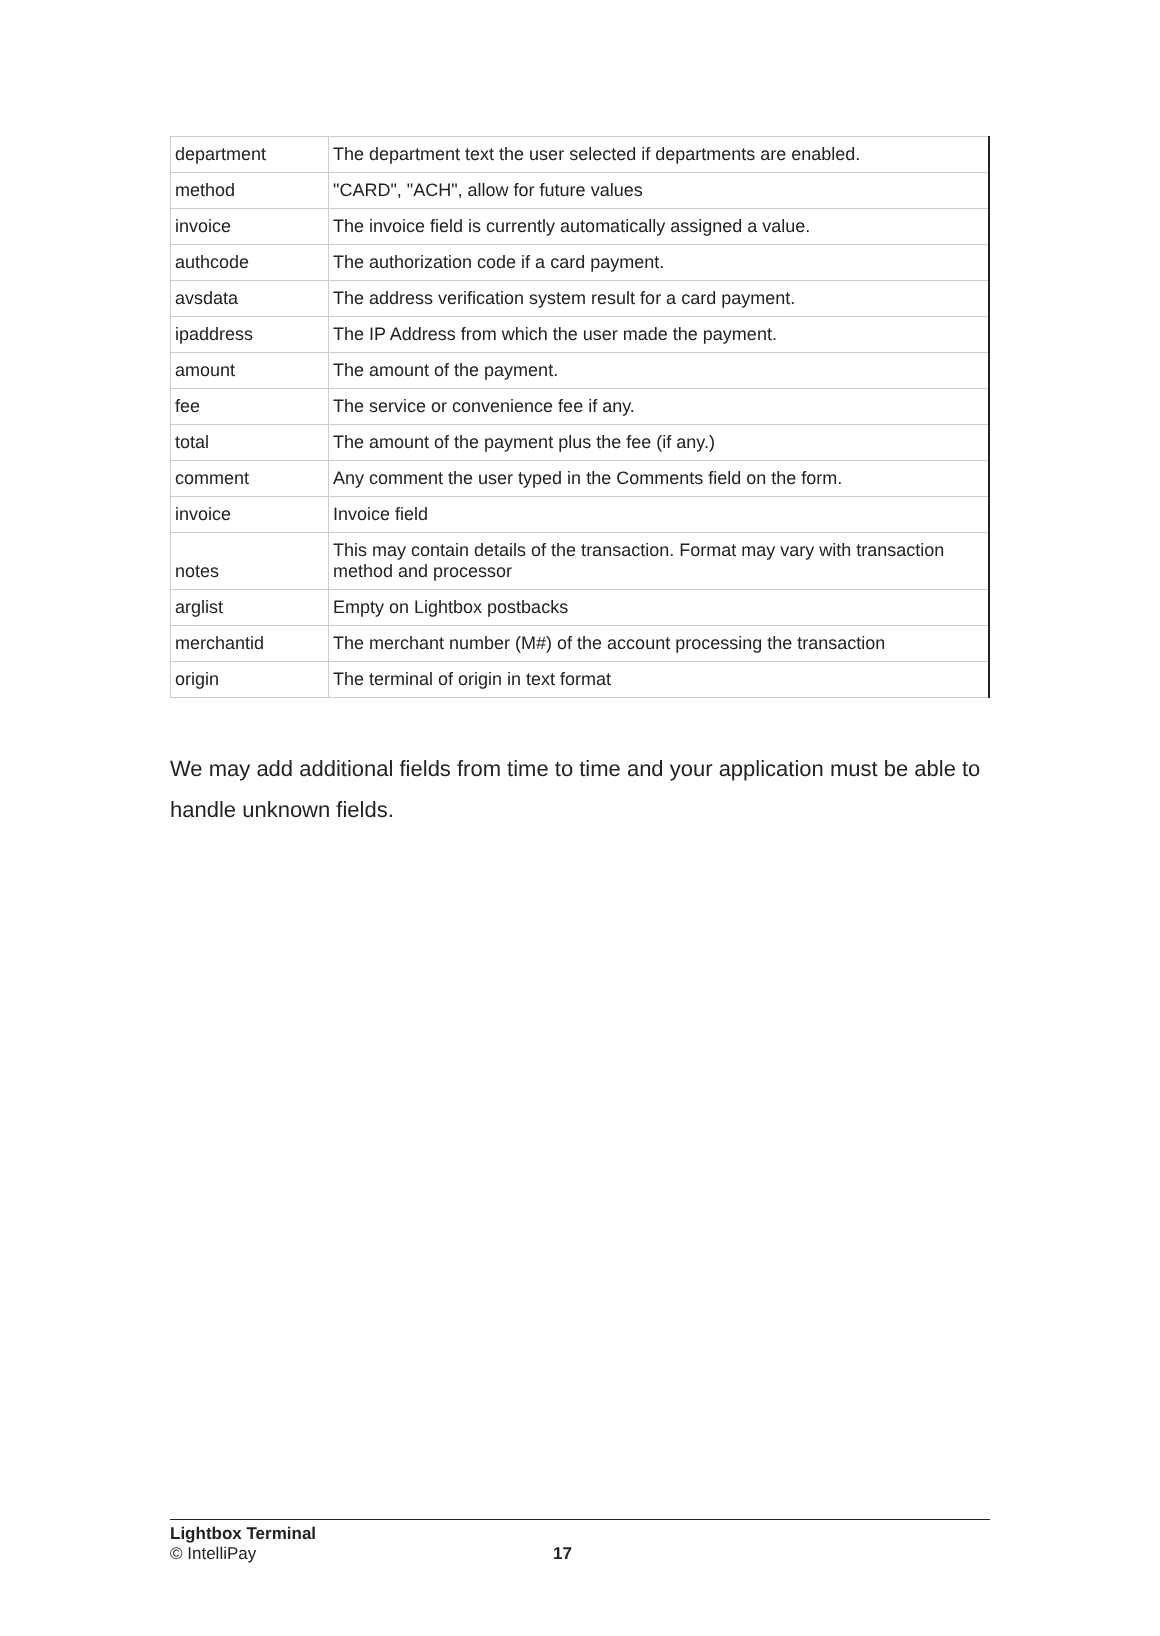| department | The department text the user selected if departments are enabled. |
| method | "CARD", "ACH", allow for future values |
| invoice | The invoice field is currently automatically assigned a value. |
| authcode | The authorization code if a card payment. |
| avsdata | The address verification system result for a card payment. |
| ipaddress | The IP Address from which the user made the payment. |
| amount | The amount of the payment. |
| fee | The service or convenience fee if any. |
| total | The amount of the payment plus the fee (if any.) |
| comment | Any comment the user typed in the Comments field on the form. |
| invoice | Invoice field |
| notes | This may contain details of the transaction. Format may vary with transaction method and processor |
| arglist | Empty on Lightbox postbacks |
| merchantid | The merchant number (M#) of the account processing the transaction |
| origin | The terminal of origin in text format |
We may add additional fields from time to time and your application must be able to handle unknown fields.
Lightbox Terminal
© IntelliPay 17